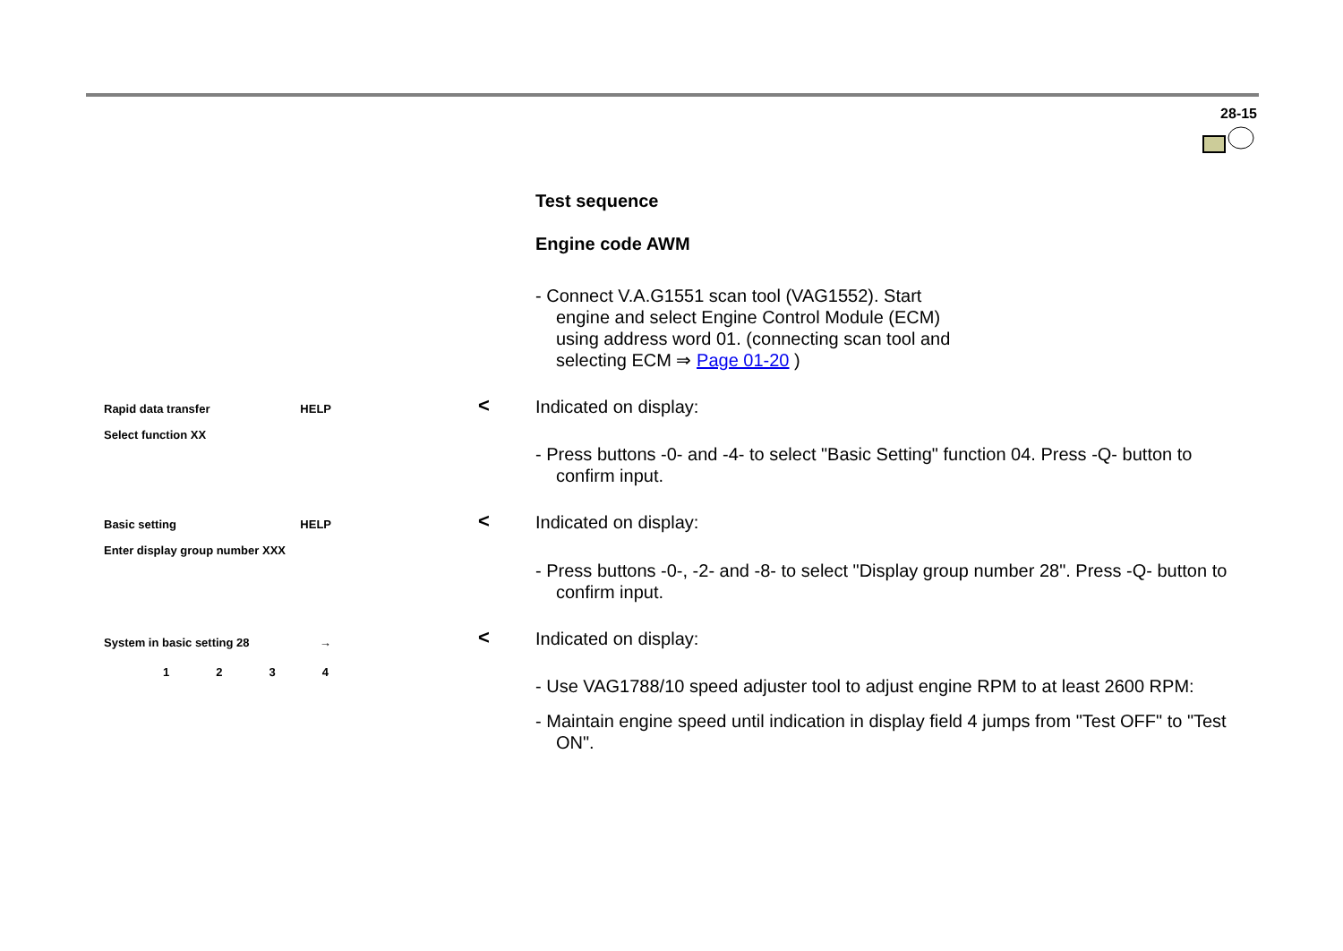28-15
Test sequence
Engine code AWM
- Connect V.A.G1551 scan tool (VAG1552). Start engine and select Engine Control Module (ECM) using address word 01. (connecting scan tool and selecting ECM ⇒ Page 01-20 )
Rapid data transfer HELP
Select function XX
< Indicated on display:
- Press buttons -0- and -4- to select "Basic Setting" function 04. Press -Q- button to confirm input.
Basic setting HELP
Enter display group number XXX
< Indicated on display:
- Press buttons -0-, -2- and -8- to select "Display group number 28". Press -Q- button to confirm input.
System in basic setting 28 →
1 2 3 4
< Indicated on display:
- Use VAG1788/10 speed adjuster tool to adjust engine RPM to at least 2600 RPM:
- Maintain engine speed until indication in display field 4 jumps from "Test OFF" to "Test ON".